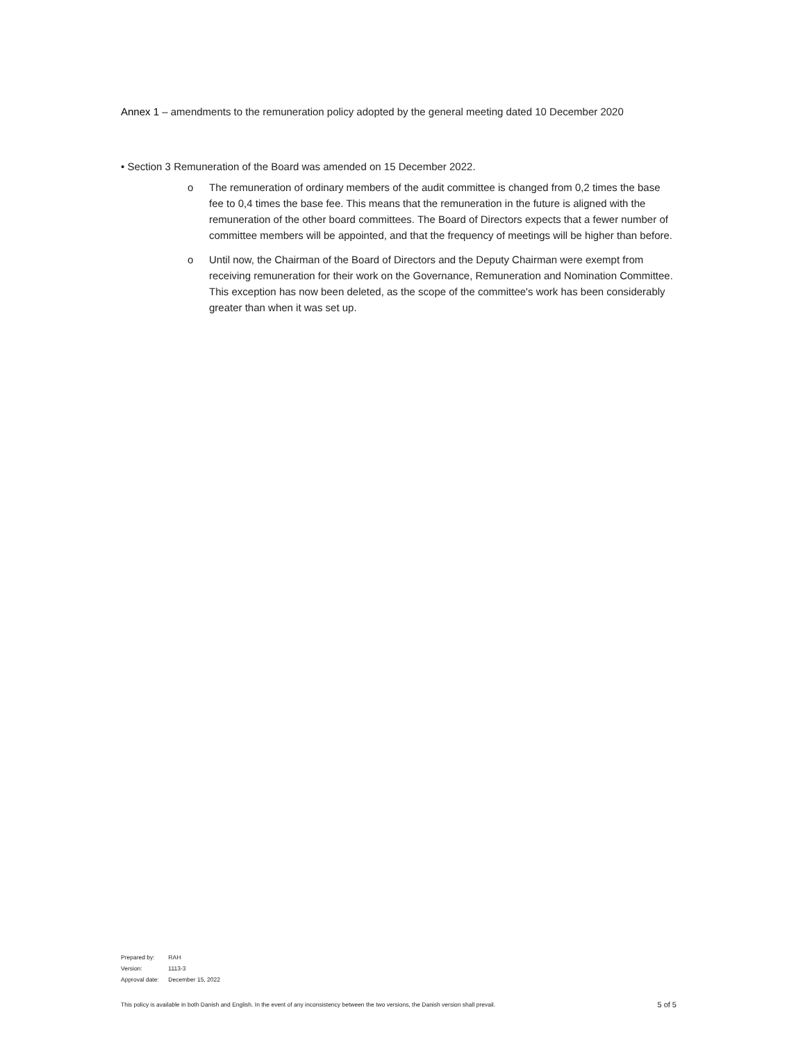Annex 1 – amendments to the remuneration policy adopted by the general meeting dated 10 December 2020
• Section 3 Remuneration of the Board was amended on 15 December 2022.
o The remuneration of ordinary members of the audit committee is changed from 0,2 times the base fee to 0,4 times the base fee. This means that the remuneration in the future is aligned with the remuneration of the other board committees. The Board of Directors expects that a fewer number of committee members will be appointed, and that the frequency of meetings will be higher than before.
o Until now, the Chairman of the Board of Directors and the Deputy Chairman were exempt from receiving remuneration for their work on the Governance, Remuneration and Nomination Committee. This exception has now been deleted, as the scope of the committee's work has been considerably greater than when it was set up.
Prepared by: RAH
Version: 1113-3
Approval date: December 15, 2022
This policy is available in both Danish and English. In the event of any inconsistency between the two versions, the Danish version shall prevail.
5 of 5